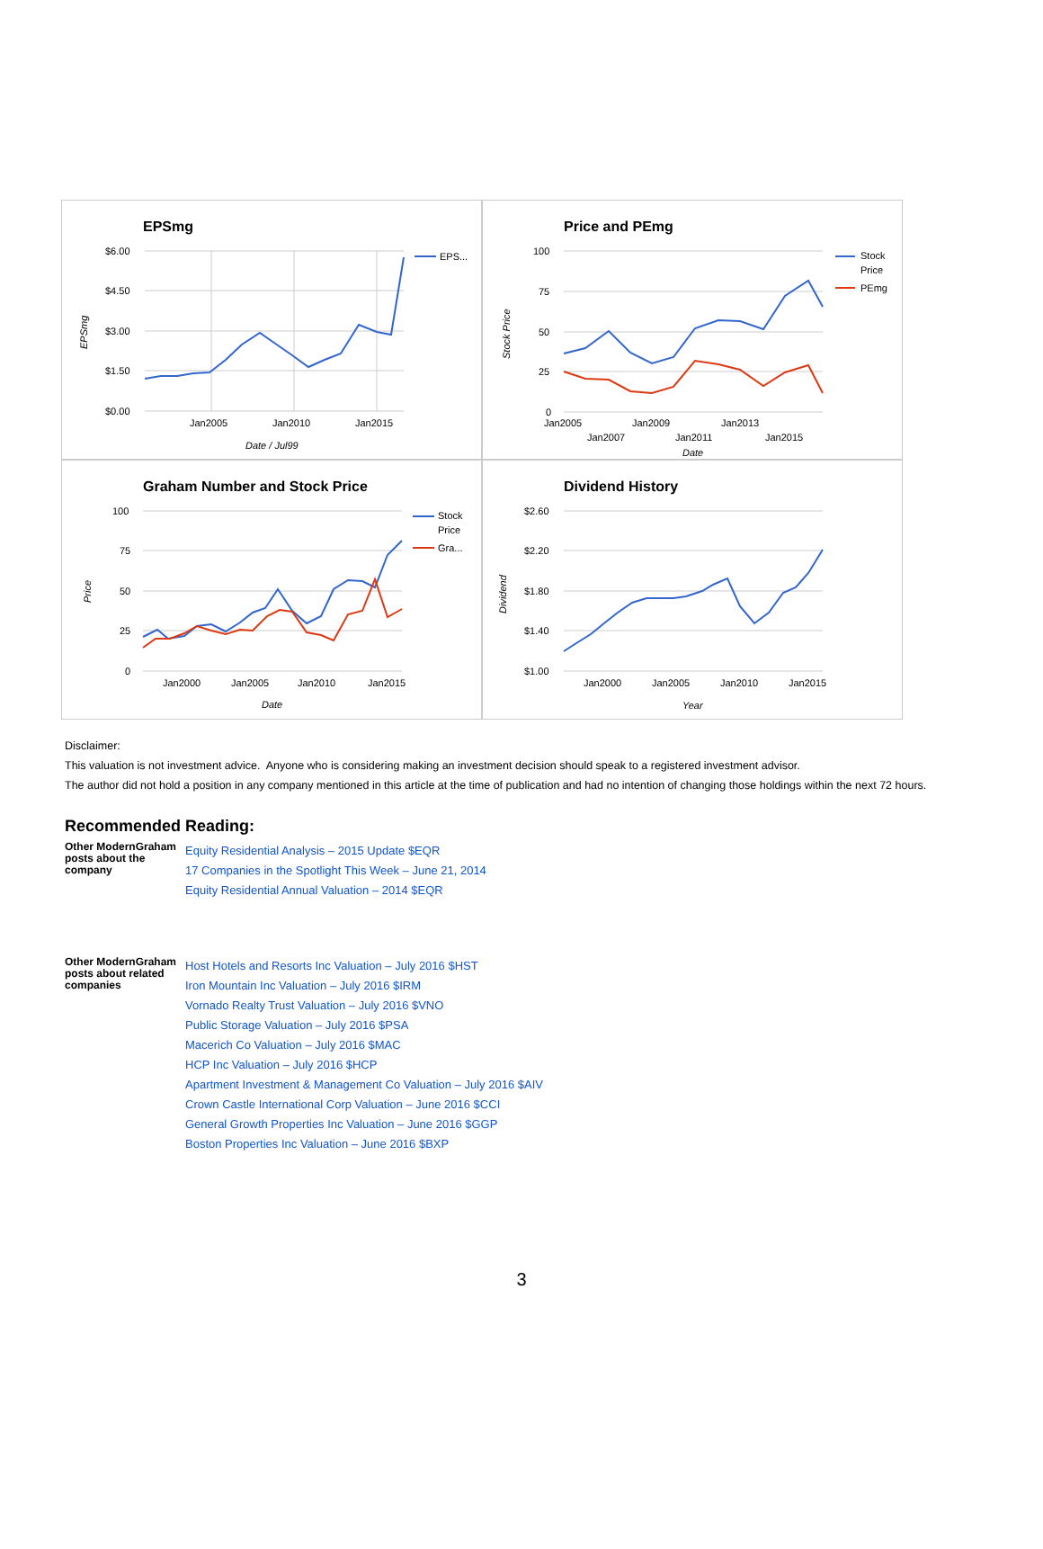EPSmg
$6.00
$4.50
$3.00
$1.50
$0.00
Jan2005
Jan2010
Jan2015
Date / Jul99
EPSmg
EPS...
Price and PEmg
100
75
50
25
0
Jan2005
Jan2009
Jan2013
Jan2007
Jan2011
Jan2015
Date
Stock Price
Stock
Price
PEmg
Graham Number and Stock Price
100
75
50
25
0
Jan2000
Jan2005
Jan2010
Jan2015
Date
Price
Stock
Price
Gra...
Dividend History
$2.60
$2.20
$1.80
$1.40
$1.00
Jan2000
Jan2005
Jan2010
Jan2015
Year
Dividend
Disclaimer:
This valuation is not investment advice. Anyone who is considering making an investment decision should speak to a registered investment advisor.
The author did not hold a position in any company mentioned in this article at the time of publication and had no intention of changing those holdings within the next 72 hours.
Recommended Reading:
| Other ModernGraham posts about the company | Equity Residential Analysis – 2015 Update $EQR 17 Companies in the Spotlight This Week – June 21, 2014 Equity Residential Annual Valuation – 2014 $EQR |
| Other ModernGraham posts about related companies | Host Hotels and Resorts Inc Valuation – July 2016 $HST Iron Mountain Inc Valuation – July 2016 $IRM Vornado Realty Trust Valuation – July 2016 $VNO Public Storage Valuation – July 2016 $PSA Macerich Co Valuation – July 2016 $MAC HCP Inc Valuation – July 2016 $HCP Apartment Investment & Management Co Valuation – July 2016 $AIV Crown Castle International Corp Valuation – June 2016 $CCI General Growth Properties Inc Valuation – June 2016 $GGP Boston Properties Inc Valuation – June 2016 $BXP |
3